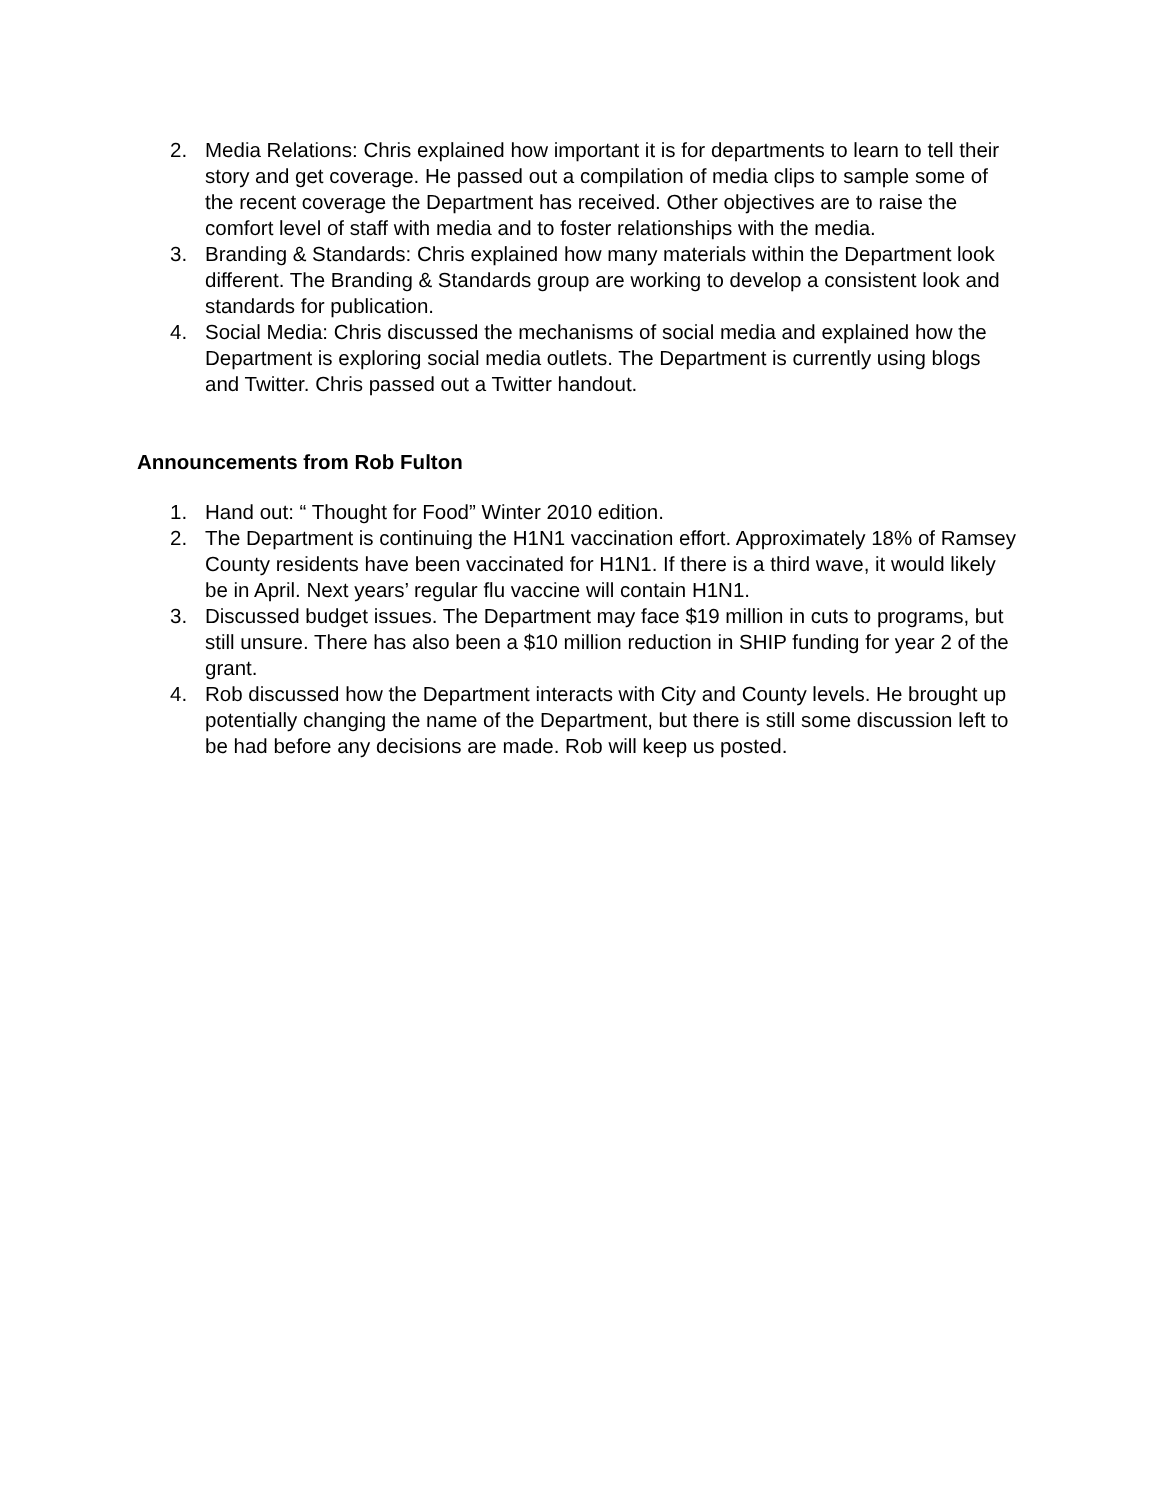2. Media Relations: Chris explained how important it is for departments to learn to tell their story and get coverage. He passed out a compilation of media clips to sample some of the recent coverage the Department has received. Other objectives are to raise the comfort level of staff with media and to foster relationships with the media.
3. Branding & Standards: Chris explained how many materials within the Department look different. The Branding & Standards group are working to develop a consistent look and standards for publication.
4. Social Media: Chris discussed the mechanisms of social media and explained how the Department is exploring social media outlets. The Department is currently using blogs and Twitter. Chris passed out a Twitter handout.
Announcements from Rob Fulton
1. Hand out: “ Thought for Food” Winter 2010 edition.
2. The Department is continuing the H1N1 vaccination effort. Approximately 18% of Ramsey County residents have been vaccinated for H1N1. If there is a third wave, it would likely be in April. Next years’ regular flu vaccine will contain H1N1.
3. Discussed budget issues. The Department may face $19 million in cuts to programs, but still unsure. There has also been a $10 million reduction in SHIP funding for year 2 of the grant.
4. Rob discussed how the Department interacts with City and County levels. He brought up potentially changing the name of the Department, but there is still some discussion left to be had before any decisions are made. Rob will keep us posted.